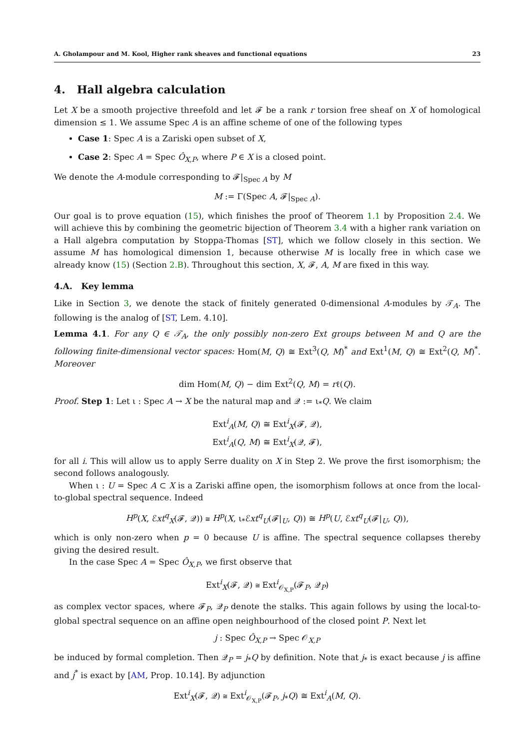A. Gholampour and M. Kool, Higher rank sheaves and functional equations 23
4. Hall algebra calculation
Let X be a smooth projective threefold and let 𝓕 be a rank r torsion free sheaf on X of homological dimension ≤ 1. We assume Spec A is an affine scheme of one of the following types
Case 1: Spec A is a Zariski open subset of X,
Case 2: Spec A = Spec Ô<sub>X,P</sub>, where P ∈ X is a closed point.
We denote the A-module corresponding to 𝓕|<sub>Spec A</sub> by M
M := Γ(Spec A, 𝓕|<sub>Spec A</sub>).
Our goal is to prove equation (15), which finishes the proof of Theorem 1.1 by Proposition 2.4. We will achieve this by combining the geometric bijection of Theorem 3.4 with a higher rank variation on a Hall algebra computation by Stoppa-Thomas [ST], which we follow closely in this section. We assume M has homological dimension 1, because otherwise M is locally free in which case we already know (15) (Section 2.B). Throughout this section, X, 𝓕, A, M are fixed in this way.
4.A. Key lemma
Like in Section 3, we denote the stack of finitely generated 0-dimensional A-modules by 𝒯<sub>A</sub>. The following is the analog of [ST, Lem. 4.10].
Lemma 4.1. For any Q ∈ 𝒯<sub>A</sub>, the only possibly non-zero Ext groups between M and Q are the following finite-dimensional vector spaces: Hom(M, Q) ≅ Ext<sup>3</sup>(Q, M)<sup>*</sup> and Ext<sup>1</sup>(M, Q) ≅ Ext<sup>2</sup>(Q, M)<sup>*</sup>. Moreover
dim Hom(M, Q) − dim Ext<sup>2</sup>(Q, M) = rℓ(Q).
Proof. Step 1: Let ι : Spec A → X be the natural map and 𝒬 := ι<sub>*</sub>Q. We claim
Ext<sup>i</sup><sub>A</sub>(M, Q) ≅ Ext<sup>i</sup><sub>X</sub>(𝓕, 𝒬),
Ext<sup>i</sup><sub>A</sub>(Q, M) ≅ Ext<sup>i</sup><sub>X</sub>(𝒬, 𝓕),
for all i. This will allow us to apply Serre duality on X in Step 2. We prove the first isomorphism; the second follows analogously.
When ι : U = Spec A ⊂ X is a Zariski affine open, the isomorphism follows at once from the local-to-global spectral sequence. Indeed
H<sup>p</sup>(X, ℰxt<sup>q</sup><sub>X</sub>(𝓕, 𝒬)) ≅ H<sup>p</sup>(X, ι<sub>*</sub>ℰxt<sup>q</sup><sub>U</sub>(𝓕|<sub>U</sub>, Q)) ≅ H<sup>p</sup>(U, ℰxt<sup>q</sup><sub>U</sub>(𝓕|<sub>U</sub>, Q)),
which is only non-zero when p = 0 because U is affine. The spectral sequence collapses thereby giving the desired result.
In the case Spec A = Spec Ô<sub>X,P</sub>, we first observe that
Ext<sup>i</sup><sub>X</sub>(𝓕, 𝒬) ≅ Ext<sup>i</sup><sub>𝒪<sub>X,P</sub></sub>(𝓕<sub>P</sub>, 𝒬<sub>P</sub>)
as complex vector spaces, where 𝓕<sub>P</sub>, 𝒬<sub>P</sub> denote the stalks. This again follows by using the local-to-global spectral sequence on an affine open neighbourhood of the closed point P. Next let
j : Spec Ô<sub>X,P</sub> → Spec 𝒪<sub>X,P</sub>
be induced by formal completion. Then 𝒬<sub>P</sub> = j<sub>*</sub>Q by definition. Note that j<sub>*</sub> is exact because j is affine and j<sup>*</sup> is exact by [AM, Prop. 10.14]. By adjunction
Ext<sup>i</sup><sub>X</sub>(𝓕, 𝒬) ≅ Ext<sup>i</sup><sub>𝒪<sub>X,P</sub></sub>(𝓕<sub>P</sub>, j<sub>*</sub>Q) ≅ Ext<sup>i</sup><sub>A</sub>(M, Q).